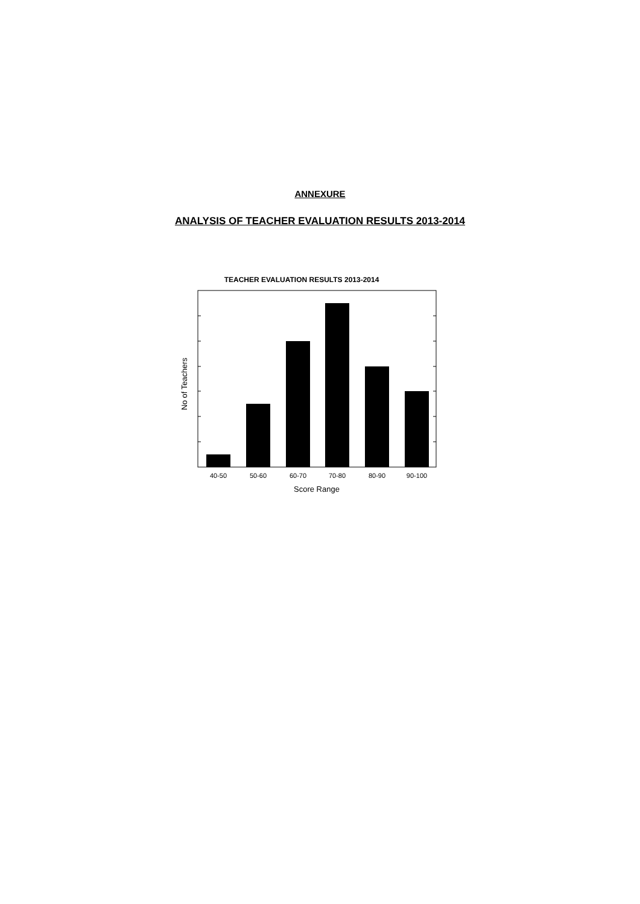ANNEXURE
ANALYSIS OF TEACHER EVALUATION RESULTS 2013-2014
TEACHER EVALUATION RESULTS 2013-2014
40-50
50-60
60-70
70-80
80-90
90-100
Score Range
No of Teachers